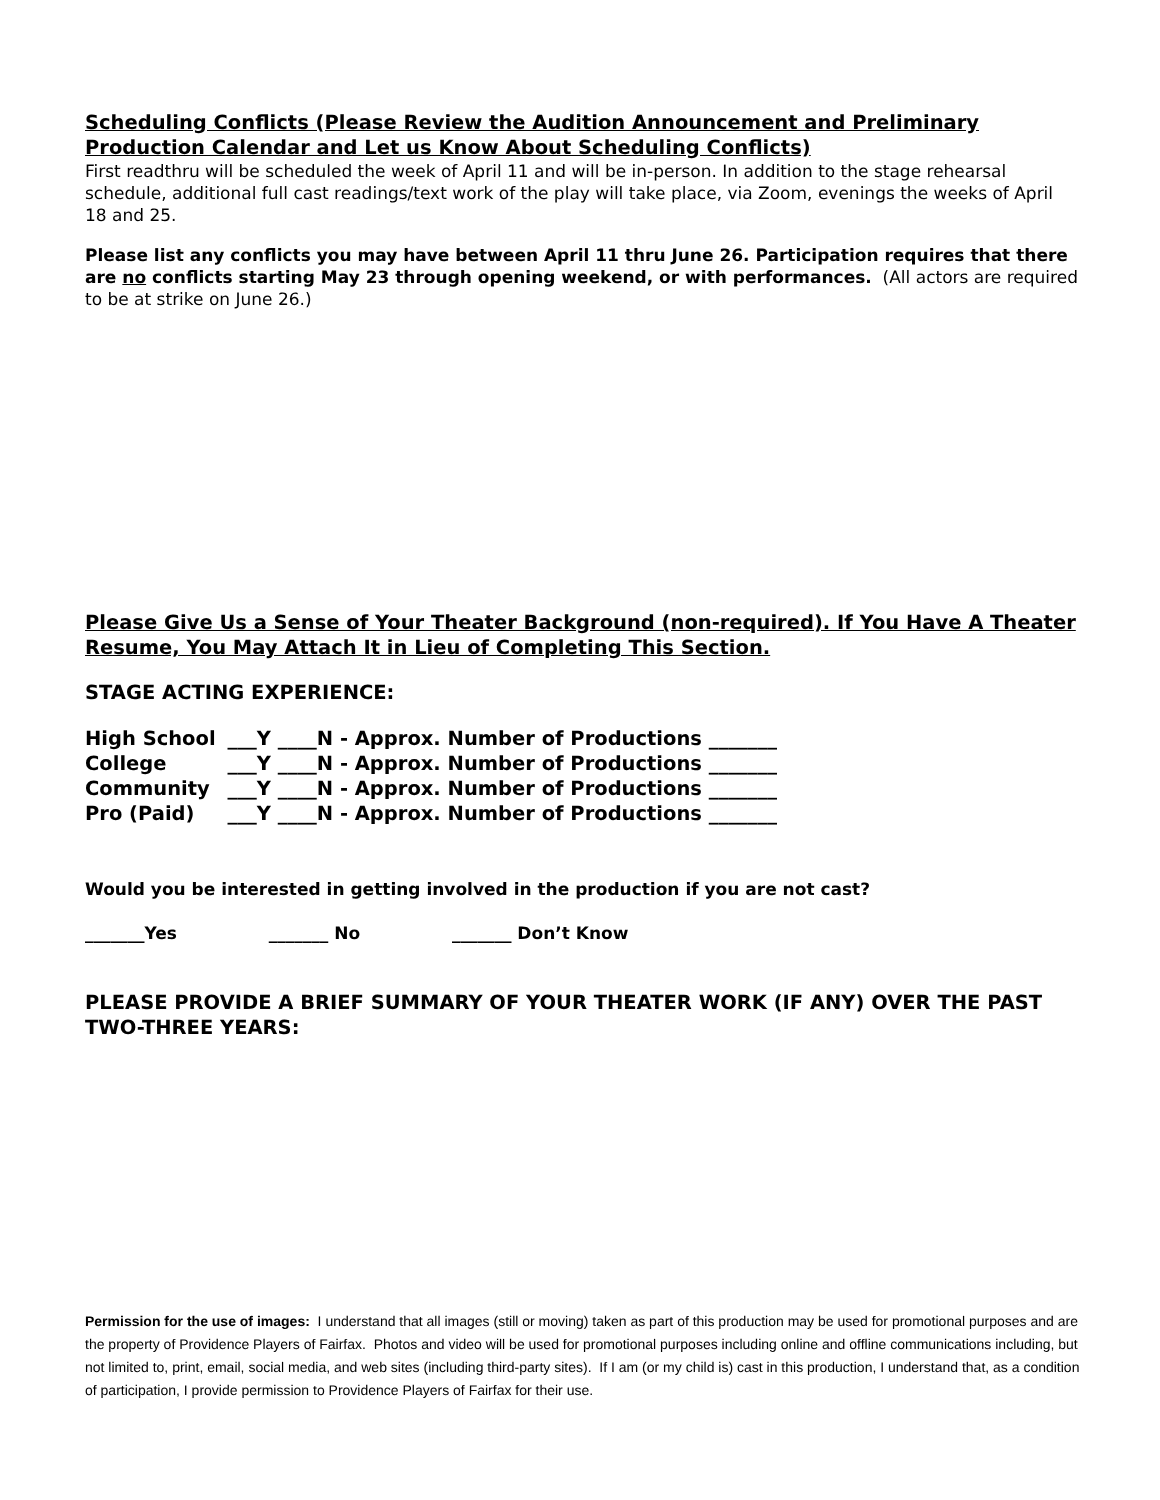Scheduling Conflicts (Please Review the Audition Announcement and Preliminary Production Calendar and Let us Know About Scheduling Conflicts)
First readthru will be scheduled the week of April 11 and will be in-person. In addition to the stage rehearsal schedule, additional full cast readings/text work of the play will take place, via Zoom, evenings the weeks of April 18 and 25.
Please list any conflicts you may have between April 11 thru June 26. Participation requires that there are no conflicts starting May 23 through opening weekend, or with performances. (All actors are required to be at strike on June 26.)
Please Give Us a Sense of Your Theater Background (non-required). If You Have A Theater Resume, You May Attach It in Lieu of Completing This Section.
STAGE ACTING EXPERIENCE:
| High School | ___Y ____N - Approx. Number of Productions _______ |
| College | ___Y ____N - Approx. Number of Productions _______ |
| Community | ___Y ____N - Approx. Number of Productions _______ |
| Pro (Paid) | ___Y ____N - Approx. Number of Productions _______ |
Would you be interested in getting involved in the production if you are not cast?
_______Yes _______ No _______ Don’t Know
PLEASE PROVIDE A BRIEF SUMMARY OF YOUR THEATER WORK (IF ANY) OVER THE PAST TWO-THREE YEARS:
Permission for the use of images: I understand that all images (still or moving) taken as part of this production may be used for promotional purposes and are the property of Providence Players of Fairfax. Photos and video will be used for promotional purposes including online and offline communications including, but not limited to, print, email, social media, and web sites (including third-party sites). If I am (or my child is) cast in this production, I understand that, as a condition of participation, I provide permission to Providence Players of Fairfax for their use.